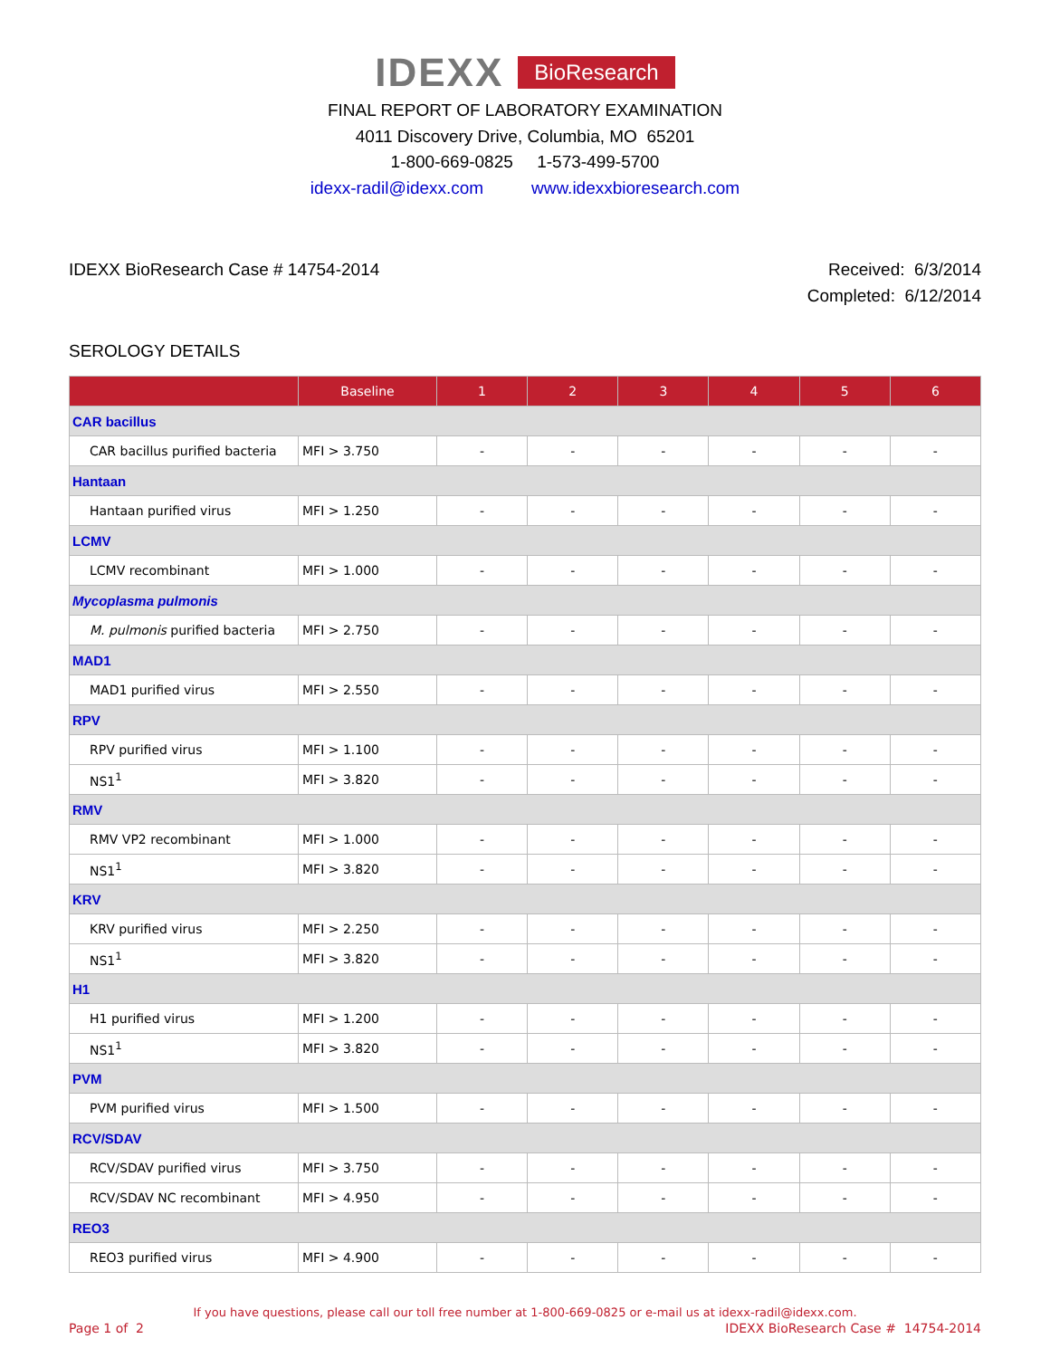IDEXX BioResearch
FINAL REPORT OF LABORATORY EXAMINATION
4011 Discovery Drive, Columbia, MO 65201
1-800-669-0825 1-573-499-5700
idexx-radil@idexx.com www.idexxbioresearch.com
IDEXX BioResearch Case # 14754-2014
Received: 6/3/2014
Completed: 6/12/2014
SEROLOGY DETAILS
| | Baseline | 1 | 2 | 3 | 4 | 5 | 6 |
| --- | --- | --- | --- | --- | --- | --- | --- |
| CAR bacillus | | | | | | | |
| CAR bacillus purified bacteria | MFI > 3.750 | - | - | - | - | - | - |
| Hantaan | | | | | | | |
| Hantaan purified virus | MFI > 1.250 | - | - | - | - | - | - |
| LCMV | | | | | | | |
| LCMV recombinant | MFI > 1.000 | - | - | - | - | - | - |
| Mycoplasma pulmonis | | | | | | | |
| M. pulmonis purified bacteria | MFI > 2.750 | - | - | - | - | - | - |
| MAD1 | | | | | | | |
| MAD1 purified virus | MFI > 2.550 | - | - | - | - | - | - |
| RPV | | | | | | | |
| RPV purified virus | MFI > 1.100 | - | - | - | - | - | - |
| NS1<sup>1</sup> | MFI > 3.820 | - | - | - | - | - | - |
| RMV | | | | | | | |
| RMV VP2 recombinant | MFI > 1.000 | - | - | - | - | - | - |
| NS1<sup>1</sup> | MFI > 3.820 | - | - | - | - | - | - |
| KRV | | | | | | | |
| KRV purified virus | MFI > 2.250 | - | - | - | - | - | - |
| NS1<sup>1</sup> | MFI > 3.820 | - | - | - | - | - | - |
| H1 | | | | | | | |
| H1 purified virus | MFI > 1.200 | - | - | - | - | - | - |
| NS1<sup>1</sup> | MFI > 3.820 | - | - | - | - | - | - |
| PVM | | | | | | | |
| PVM purified virus | MFI > 1.500 | - | - | - | - | - | - |
| RCV/SDAV | | | | | | | |
| RCV/SDAV purified virus | MFI > 3.750 | - | - | - | - | - | - |
| RCV/SDAV NC recombinant | MFI > 4.950 | - | - | - | - | - | - |
| REO3 | | | | | | | |
| REO3 purified virus | MFI > 4.900 | - | - | - | - | - | - |
If you have questions, please call our toll free number at 1-800-669-0825 or e-mail us at idexx-radil@idexx.com.
Page 1 of 2 IDEXX BioResearch Case # 14754-2014